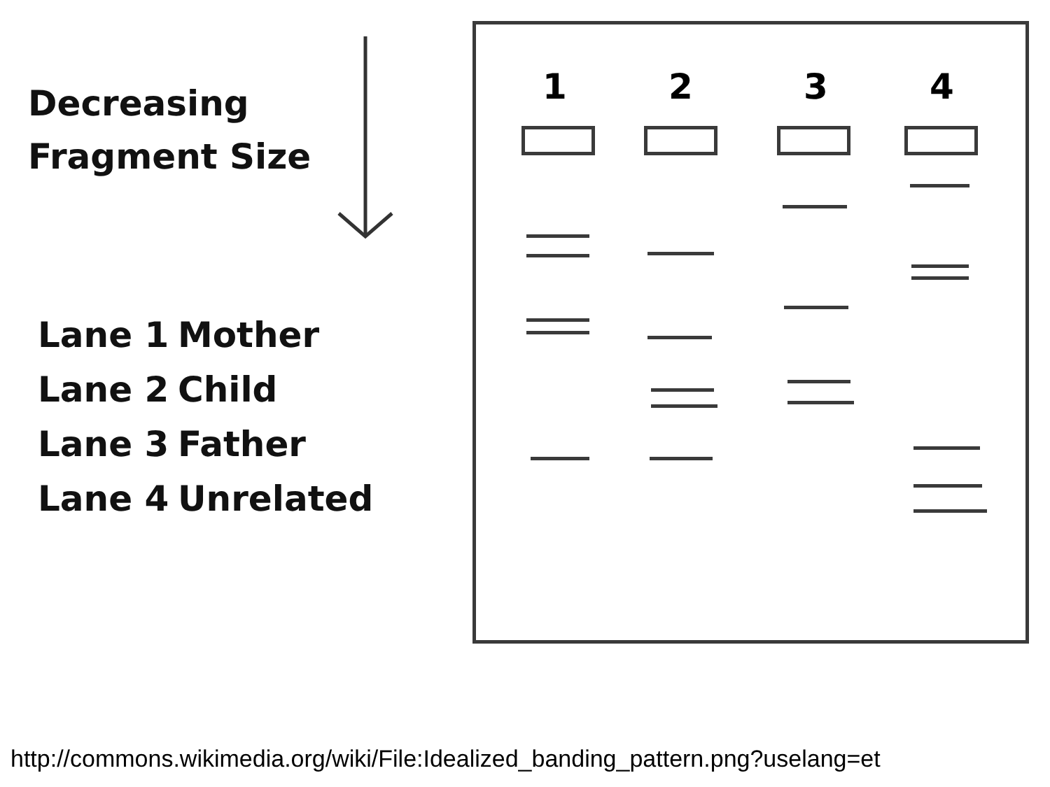Decreasing
Fragment Size
Lane 1 Mother
Lane 2 Child
Lane 3 Father
Lane 4 Unrelated
1 2 3 4
http://commons.wikimedia.org/wiki/File:Idealized_banding_pattern.png?uselang=et